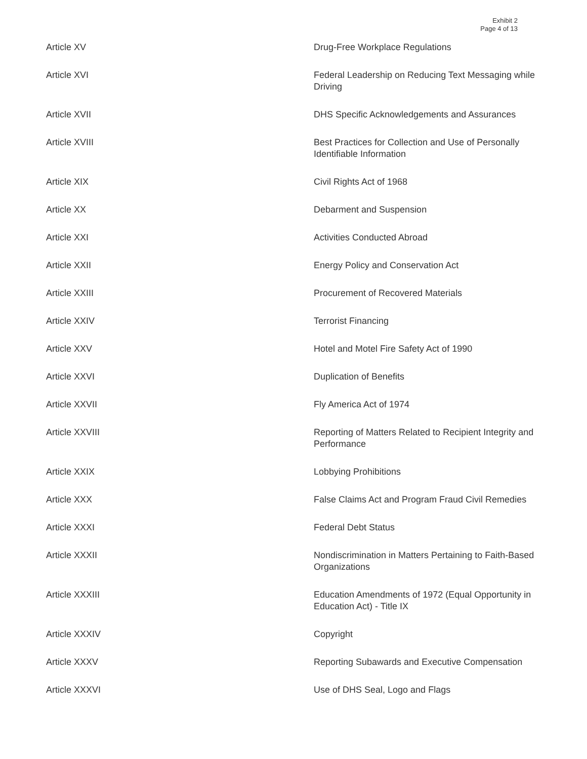Exhibit 2
Page 4 of 13
| Article XV | Drug-Free Workplace Regulations |
| Article XVI | Federal Leadership on Reducing Text Messaging while Driving |
| Article XVII | DHS Specific Acknowledgements and Assurances |
| Article XVIII | Best Practices for Collection and Use of Personally Identifiable Information |
| Article XIX | Civil Rights Act of 1968 |
| Article XX | Debarment and Suspension |
| Article XXI | Activities Conducted Abroad |
| Article XXII | Energy Policy and Conservation Act |
| Article XXIII | Procurement of Recovered Materials |
| Article XXIV | Terrorist Financing |
| Article XXV | Hotel and Motel Fire Safety Act of 1990 |
| Article XXVI | Duplication of Benefits |
| Article XXVII | Fly America Act of 1974 |
| Article XXVIII | Reporting of Matters Related to Recipient Integrity and Performance |
| Article XXIX | Lobbying Prohibitions |
| Article XXX | False Claims Act and Program Fraud Civil Remedies |
| Article XXXI | Federal Debt Status |
| Article XXXII | Nondiscrimination in Matters Pertaining to Faith-Based Organizations |
| Article XXXIII | Education Amendments of 1972 (Equal Opportunity in Education Act) - Title IX |
| Article XXXIV | Copyright |
| Article XXXV | Reporting Subawards and Executive Compensation |
| Article XXXVI | Use of DHS Seal, Logo and Flags |